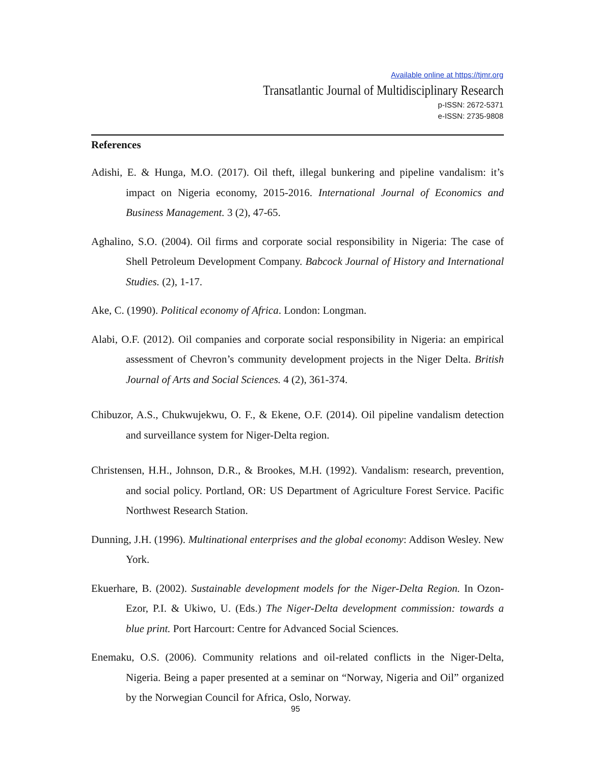Available online at https://tjmr.org
Transatlantic Journal of Multidisciplinary Research
p-ISSN: 2672-5371
e-ISSN: 2735-9808
References
Adishi, E. & Hunga, M.O. (2017). Oil theft, illegal bunkering and pipeline vandalism: it’s impact on Nigeria economy, 2015-2016. International Journal of Economics and Business Management. 3 (2), 47-65.
Aghalino, S.O. (2004). Oil firms and corporate social responsibility in Nigeria: The case of Shell Petroleum Development Company. Babcock Journal of History and International Studies. (2), 1-17.
Ake, C. (1990). Political economy of Africa. London: Longman.
Alabi, O.F. (2012). Oil companies and corporate social responsibility in Nigeria: an empirical assessment of Chevron’s community development projects in the Niger Delta. British Journal of Arts and Social Sciences. 4 (2), 361-374.
Chibuzor, A.S., Chukwujekwu, O. F., & Ekene, O.F. (2014). Oil pipeline vandalism detection and surveillance system for Niger-Delta region.
Christensen, H.H., Johnson, D.R., & Brookes, M.H. (1992). Vandalism: research, prevention, and social policy. Portland, OR: US Department of Agriculture Forest Service. Pacific Northwest Research Station.
Dunning, J.H. (1996). Multinational enterprises and the global economy: Addison Wesley. New York.
Ekuerhare, B. (2002). Sustainable development models for the Niger-Delta Region. In Ozon-Ezor, P.I. & Ukiwo, U. (Eds.) The Niger-Delta development commission: towards a blue print. Port Harcourt: Centre for Advanced Social Sciences.
Enemaku, O.S. (2006). Community relations and oil-related conflicts in the Niger-Delta, Nigeria. Being a paper presented at a seminar on “Norway, Nigeria and Oil” organized by the Norwegian Council for Africa, Oslo, Norway.
95